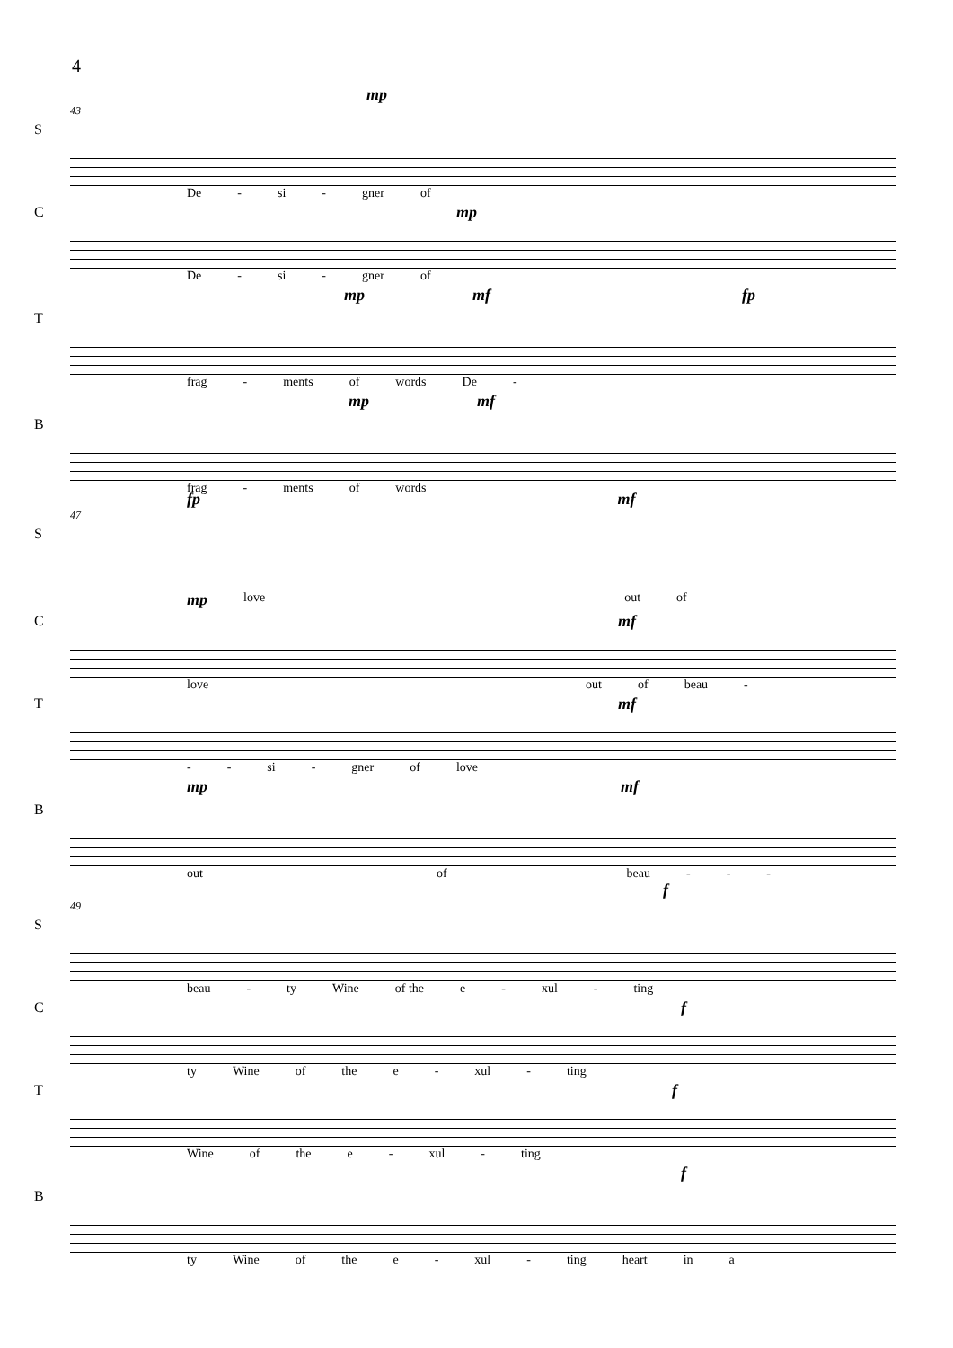4
mp
43
S
De - si - gner of
Cmp
De - si - gner of
mp mf fp
T
frag - ments of words De -
mp mf
B
frag - ments of words
fp mf
47
S
mp love out of
Cmf
love out of beau -
Tmf
- - si - gner of love
mp mf
B
out of beau - - -
f
49
S
beau - ty Wine of the e - xul - ting
Cf
ty Wine of the e - xul - ting
Tf
Wine of the e - xul - ting
f
B
ty Wine of the e - xul - ting heart in a